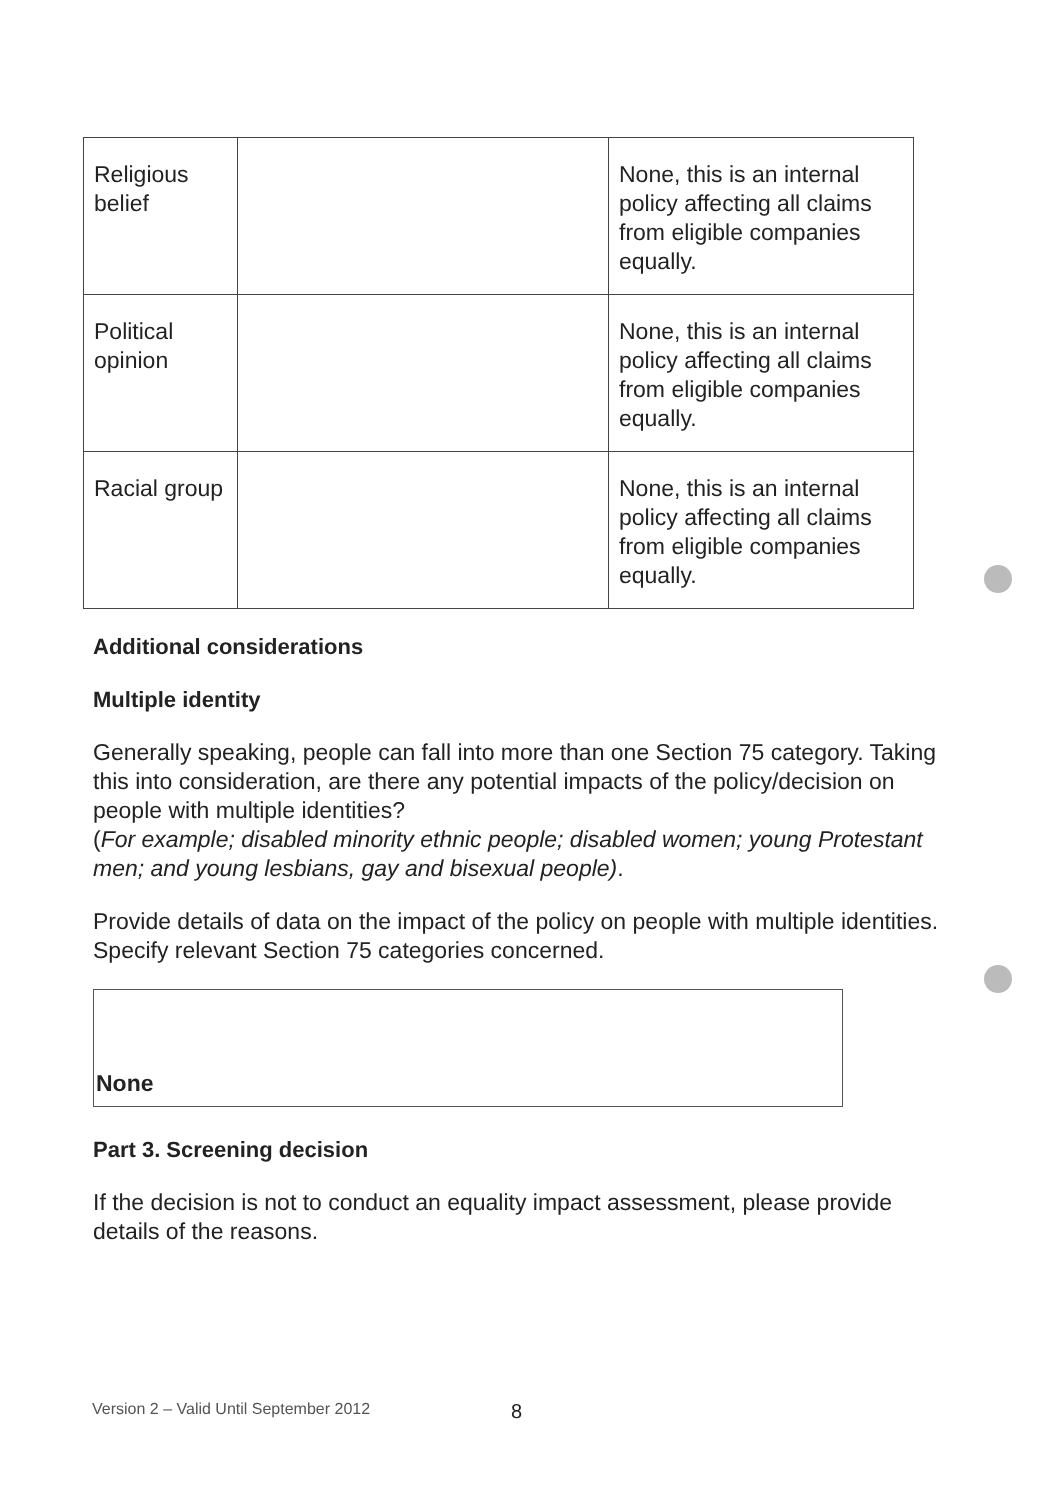| Religious belief | | None, this is an internal policy affecting all claims from eligible companies equally. |
| Political opinion | | None, this is an internal policy affecting all claims from eligible companies equally. |
| Racial group | | None, this is an internal policy affecting all claims from eligible companies equally. |
Additional considerations
Multiple identity
Generally speaking, people can fall into more than one Section 75 category. Taking this into consideration, are there any potential impacts of the policy/decision on people with multiple identities?
(For example; disabled minority ethnic people; disabled women; young Protestant men; and young lesbians, gay and bisexual people).
Provide details of data on the impact of the policy on people with multiple identities. Specify relevant Section 75 categories concerned.
None
Part 3. Screening decision
If the decision is not to conduct an equality impact assessment, please provide details of the reasons.
Version 2 – Valid Until September 2012
8